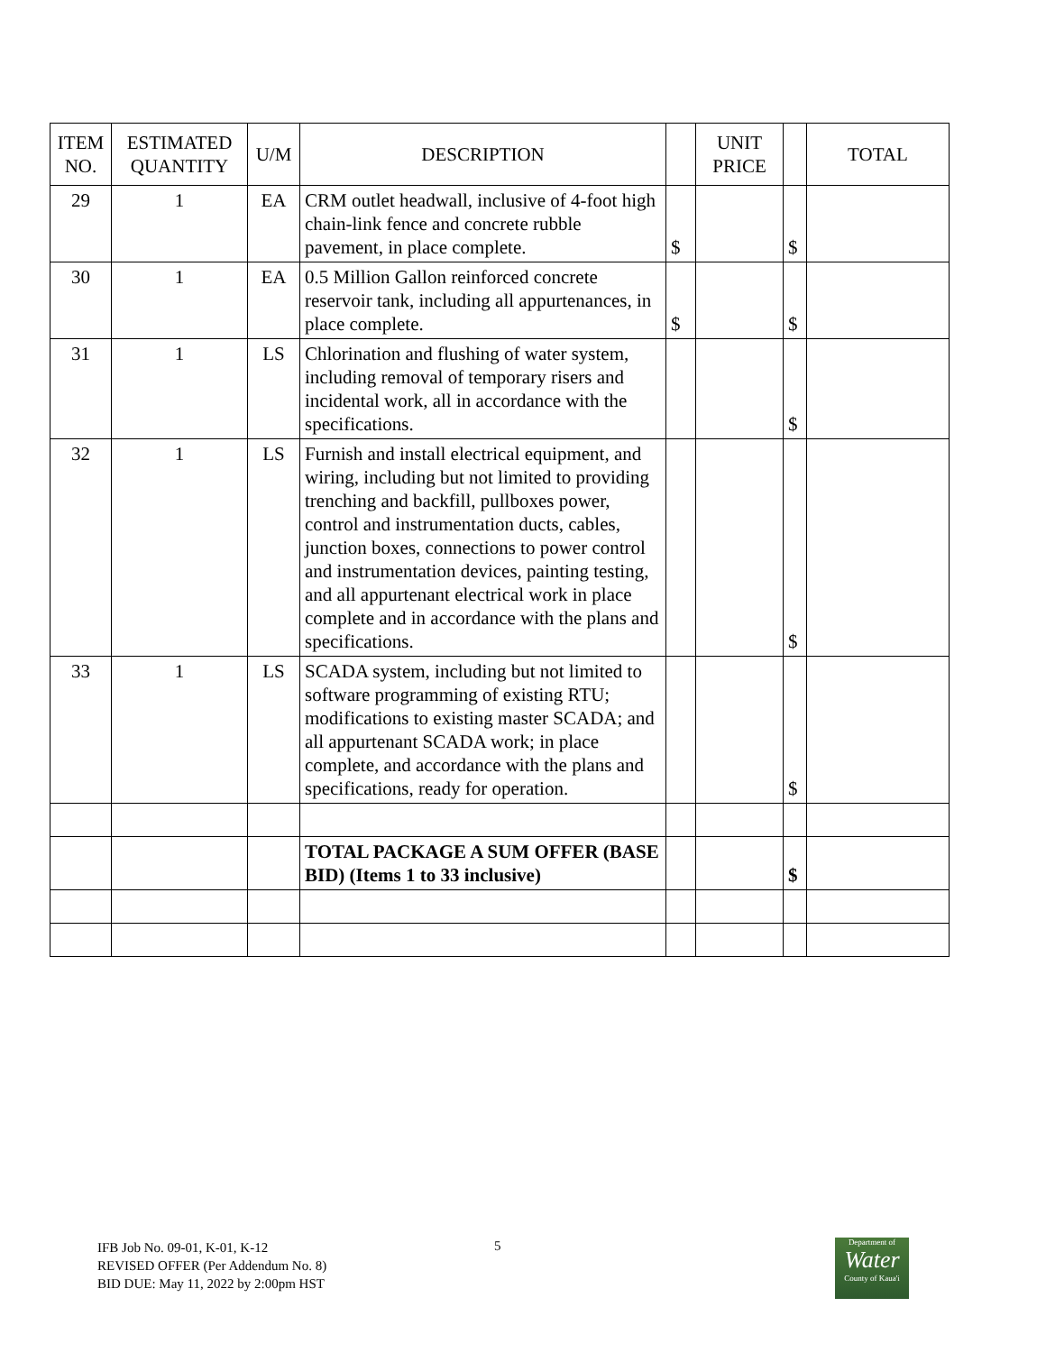| ITEM NO. | ESTIMATED QUANTITY | U/M | DESCRIPTION | | UNIT PRICE | | TOTAL |
| --- | --- | --- | --- | --- | --- | --- | --- |
| 29 | 1 | EA | CRM outlet headwall, inclusive of 4-foot high chain-link fence and concrete rubble pavement, in place complete. | $ | | $ | |
| 30 | 1 | EA | 0.5 Million Gallon reinforced concrete reservoir tank, including all appurtenances, in place complete. | $ | | $ | |
| 31 | 1 | LS | Chlorination and flushing of water system, including removal of temporary risers and incidental work, all in accordance with the specifications. | | | $ | |
| 32 | 1 | LS | Furnish and install electrical equipment, and wiring, including but not limited to providing trenching and backfill, pullboxes power, control and instrumentation ducts, cables, junction boxes, connections to power control and instrumentation devices, painting testing, and all appurtenant electrical work in place complete and in accordance with the plans and specifications. | | | $ | |
| 33 | 1 | LS | SCADA system, including but not limited to software programming of existing RTU; modifications to existing master SCADA; and all appurtenant SCADA work; in place complete, and accordance with the plans and specifications, ready for operation. | | | $ | |
| | | | TOTAL PACKAGE A SUM OFFER (BASE BID) (Items 1 to 33 inclusive) | | | $ | |
IFB Job No. 09-01, K-01, K-12
REVISED OFFER (Per Addendum No. 8)
BID DUE: May 11, 2022 by 2:00pm HST
5
Department of
Water
County of Kaua'i